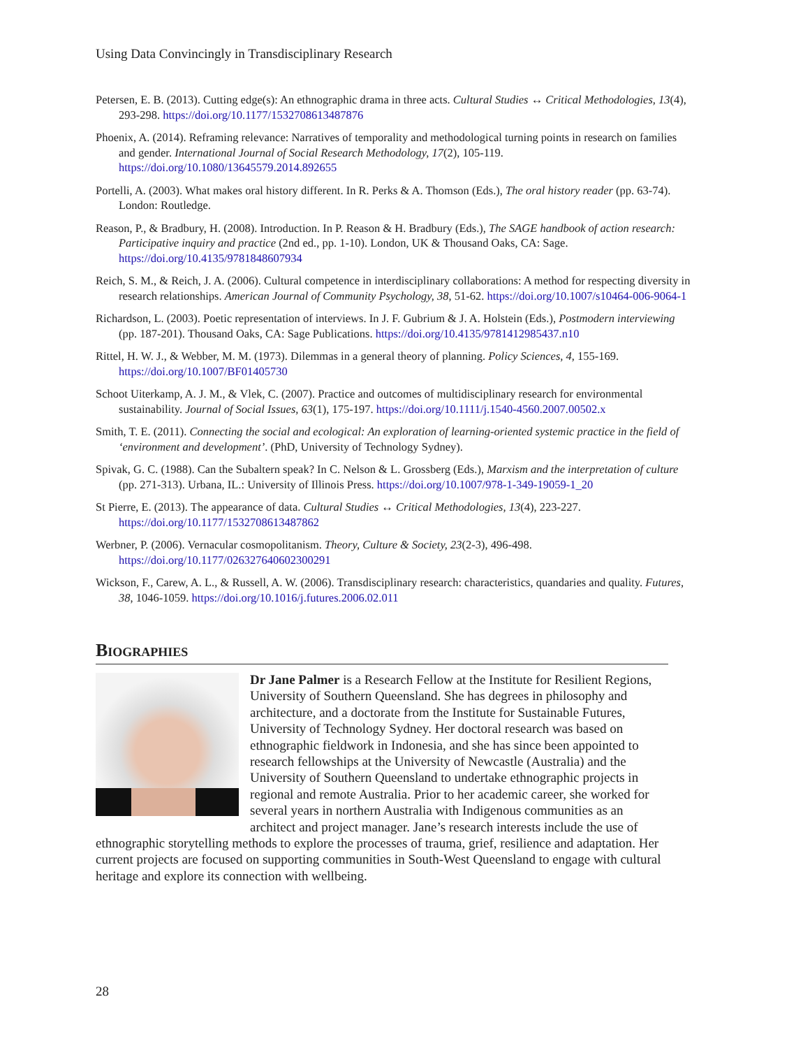Using Data Convincingly in Transdisciplinary Research
Petersen, E. B. (2013). Cutting edge(s): An ethnographic drama in three acts. Cultural Studies ↔ Critical Methodologies, 13(4), 293-298. https://doi.org/10.1177/1532708613487876
Phoenix, A. (2014). Reframing relevance: Narratives of temporality and methodological turning points in research on families and gender. International Journal of Social Research Methodology, 17(2), 105-119. https://doi.org/10.1080/13645579.2014.892655
Portelli, A. (2003). What makes oral history different. In R. Perks & A. Thomson (Eds.), The oral history reader (pp. 63-74). London: Routledge.
Reason, P., & Bradbury, H. (2008). Introduction. In P. Reason & H. Bradbury (Eds.), The SAGE handbook of action research: Participative inquiry and practice (2nd ed., pp. 1-10). London, UK & Thousand Oaks, CA: Sage. https://doi.org/10.4135/9781848607934
Reich, S. M., & Reich, J. A. (2006). Cultural competence in interdisciplinary collaborations: A method for respecting diversity in research relationships. American Journal of Community Psychology, 38, 51-62. https://doi.org/10.1007/s10464-006-9064-1
Richardson, L. (2003). Poetic representation of interviews. In J. F. Gubrium & J. A. Holstein (Eds.), Postmodern interviewing (pp. 187-201). Thousand Oaks, CA: Sage Publications. https://doi.org/10.4135/9781412985437.n10
Rittel, H. W. J., & Webber, M. M. (1973). Dilemmas in a general theory of planning. Policy Sciences, 4, 155-169. https://doi.org/10.1007/BF01405730
Schoot Uiterkamp, A. J. M., & Vlek, C. (2007). Practice and outcomes of multidisciplinary research for environmental sustainability. Journal of Social Issues, 63(1), 175-197. https://doi.org/10.1111/j.1540-4560.2007.00502.x
Smith, T. E. (2011). Connecting the social and ecological: An exploration of learning-oriented systemic practice in the field of ‘environment and development’. (PhD, University of Technology Sydney).
Spivak, G. C. (1988). Can the Subaltern speak? In C. Nelson & L. Grossberg (Eds.), Marxism and the interpretation of culture (pp. 271-313). Urbana, IL.: University of Illinois Press. https://doi.org/10.1007/978-1-349-19059-1_20
St Pierre, E. (2013). The appearance of data. Cultural Studies ↔ Critical Methodologies, 13(4), 223-227. https://doi.org/10.1177/1532708613487862
Werbner, P. (2006). Vernacular cosmopolitanism. Theory, Culture & Society, 23(2-3), 496-498. https://doi.org/10.1177/026327640602300291
Wickson, F., Carew, A. L., & Russell, A. W. (2006). Transdisciplinary research: characteristics, quandaries and quality. Futures, 38, 1046-1059. https://doi.org/10.1016/j.futures.2006.02.011
Biographies
Dr Jane Palmer is a Research Fellow at the Institute for Resilient Regions, University of Southern Queensland. She has degrees in philosophy and architecture, and a doctorate from the Institute for Sustainable Futures, University of Technology Sydney. Her doctoral research was based on ethnographic fieldwork in Indonesia, and she has since been appointed to research fellowships at the University of Newcastle (Australia) and the University of Southern Queensland to undertake ethnographic projects in regional and remote Australia. Prior to her academic career, she worked for several years in northern Australia with Indigenous communities as an architect and project manager. Jane’s research interests include the use of ethnographic storytelling methods to explore the processes of trauma, grief, resilience and adaptation. Her current projects are focused on supporting communities in South-West Queensland to engage with cultural heritage and explore its connection with wellbeing.
28